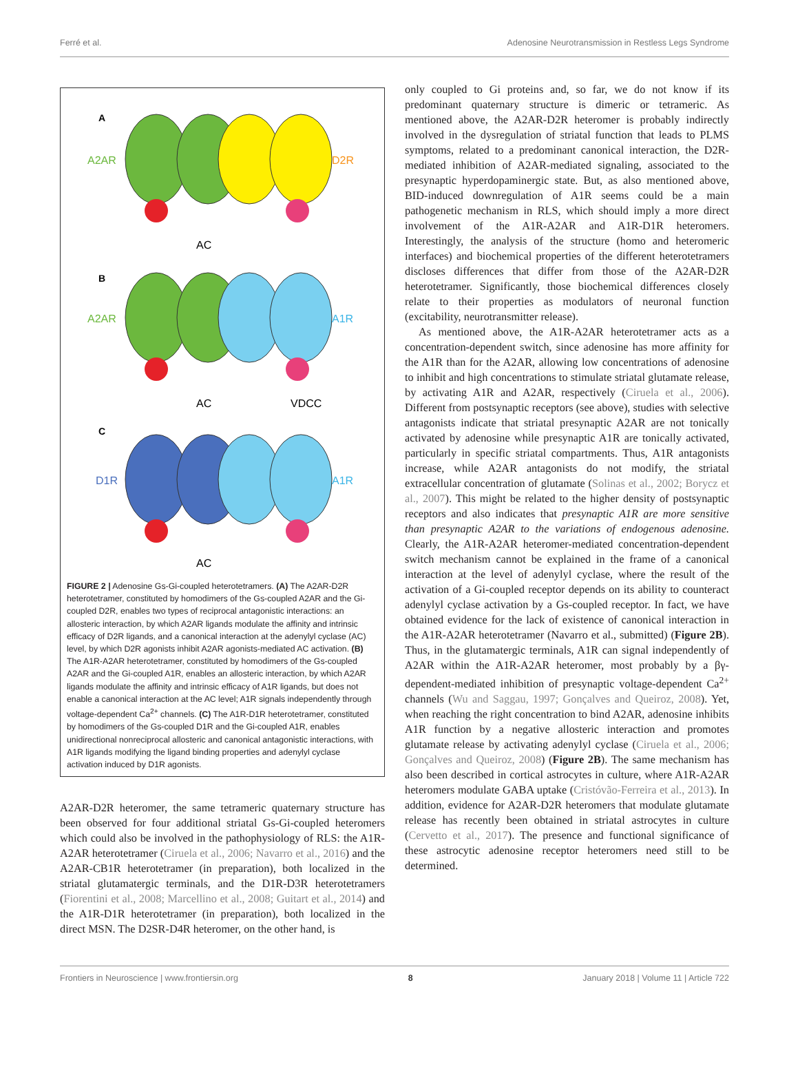Ferré et al. Adenosine Neurotransmission in Restless Legs Syndrome
A
B
C
A2AR
D2R
AC
A2AR
A1R
AC
VDCC
D1R
A1R
AC
FIGURE 2 | Adenosine Gs-Gi-coupled heterotetramers. (A) The A2AR-D2R heterotetramer, constituted by homodimers of the Gs-coupled A2AR and the Gi-coupled D2R, enables two types of reciprocal antagonistic interactions: an allosteric interaction, by which A2AR ligands modulate the affinity and intrinsic efficacy of D2R ligands, and a canonical interaction at the adenylyl cyclase (AC) level, by which D2R agonists inhibit A2AR agonists-mediated AC activation. (B) The A1R-A2AR heterotetramer, constituted by homodimers of the Gs-coupled A2AR and the Gi-coupled A1R, enables an allosteric interaction, by which A2AR ligands modulate the affinity and intrinsic efficacy of A1R ligands, but does not enable a canonical interaction at the AC level; A1R signals independently through voltage-dependent Ca<sup>2+</sup> channels. (C) The A1R-D1R heterotetramer, constituted by homodimers of the Gs-coupled D1R and the Gi-coupled A1R, enables unidirectional nonreciprocal allosteric and canonical antagonistic interactions, with A1R ligands modifying the ligand binding properties and adenylyl cyclase activation induced by D1R agonists.
A2AR-D2R heteromer, the same tetrameric quaternary structure has been observed for four additional striatal Gs-Gi-coupled heteromers which could also be involved in the pathophysiology of RLS: the A1R-A2AR heterotetramer (Ciruela et al., 2006; Navarro et al., 2016) and the A2AR-CB1R heterotetramer (in preparation), both localized in the striatal glutamatergic terminals, and the D1R-D3R heterotetramers (Fiorentini et al., 2008; Marcellino et al., 2008; Guitart et al., 2014) and the A1R-D1R heterotetramer (in preparation), both localized in the direct MSN. The D2SR-D4R heteromer, on the other hand, is
only coupled to Gi proteins and, so far, we do not know if its predominant quaternary structure is dimeric or tetrameric. As mentioned above, the A2AR-D2R heteromer is probably indirectly involved in the dysregulation of striatal function that leads to PLMS symptoms, related to a predominant canonical interaction, the D2R-mediated inhibition of A2AR-mediated signaling, associated to the presynaptic hyperdopaminergic state. But, as also mentioned above, BID-induced downregulation of A1R seems could be a main pathogenetic mechanism in RLS, which should imply a more direct involvement of the A1R-A2AR and A1R-D1R heteromers. Interestingly, the analysis of the structure (homo and heteromeric interfaces) and biochemical properties of the different heterotetramers discloses differences that differ from those of the A2AR-D2R heterotetramer. Significantly, those biochemical differences closely relate to their properties as modulators of neuronal function (excitability, neurotransmitter release).
As mentioned above, the A1R-A2AR heterotetramer acts as a concentration-dependent switch, since adenosine has more affinity for the A1R than for the A2AR, allowing low concentrations of adenosine to inhibit and high concentrations to stimulate striatal glutamate release, by activating A1R and A2AR, respectively (Ciruela et al., 2006). Different from postsynaptic receptors (see above), studies with selective antagonists indicate that striatal presynaptic A2AR are not tonically activated by adenosine while presynaptic A1R are tonically activated, particularly in specific striatal compartments. Thus, A1R antagonists increase, while A2AR antagonists do not modify, the striatal extracellular concentration of glutamate (Solinas et al., 2002; Borycz et al., 2007). This might be related to the higher density of postsynaptic receptors and also indicates that presynaptic A1R are more sensitive than presynaptic A2AR to the variations of endogenous adenosine. Clearly, the A1R-A2AR heteromer-mediated concentration-dependent switch mechanism cannot be explained in the frame of a canonical interaction at the level of adenylyl cyclase, where the result of the activation of a Gi-coupled receptor depends on its ability to counteract adenylyl cyclase activation by a Gs-coupled receptor. In fact, we have obtained evidence for the lack of existence of canonical interaction in the A1R-A2AR heterotetramer (Navarro et al., submitted) (Figure 2B). Thus, in the glutamatergic terminals, A1R can signal independently of A2AR within the A1R-A2AR heteromer, most probably by a βγ-dependent-mediated inhibition of presynaptic voltage-dependent Ca<sup>2+</sup> channels (Wu and Saggau, 1997; Gonçalves and Queiroz, 2008). Yet, when reaching the right concentration to bind A2AR, adenosine inhibits A1R function by a negative allosteric interaction and promotes glutamate release by activating adenylyl cyclase (Ciruela et al., 2006; Gonçalves and Queiroz, 2008) (Figure 2B). The same mechanism has also been described in cortical astrocytes in culture, where A1R-A2AR heteromers modulate GABA uptake (Cristóvão-Ferreira et al., 2013). In addition, evidence for A2AR-D2R heteromers that modulate glutamate release has recently been obtained in striatal astrocytes in culture (Cervetto et al., 2017). The presence and functional significance of these astrocytic adenosine receptor heteromers need still to be determined.
Frontiers in Neuroscience | www.frontiersin.org 8 January 2018 | Volume 11 | Article 722